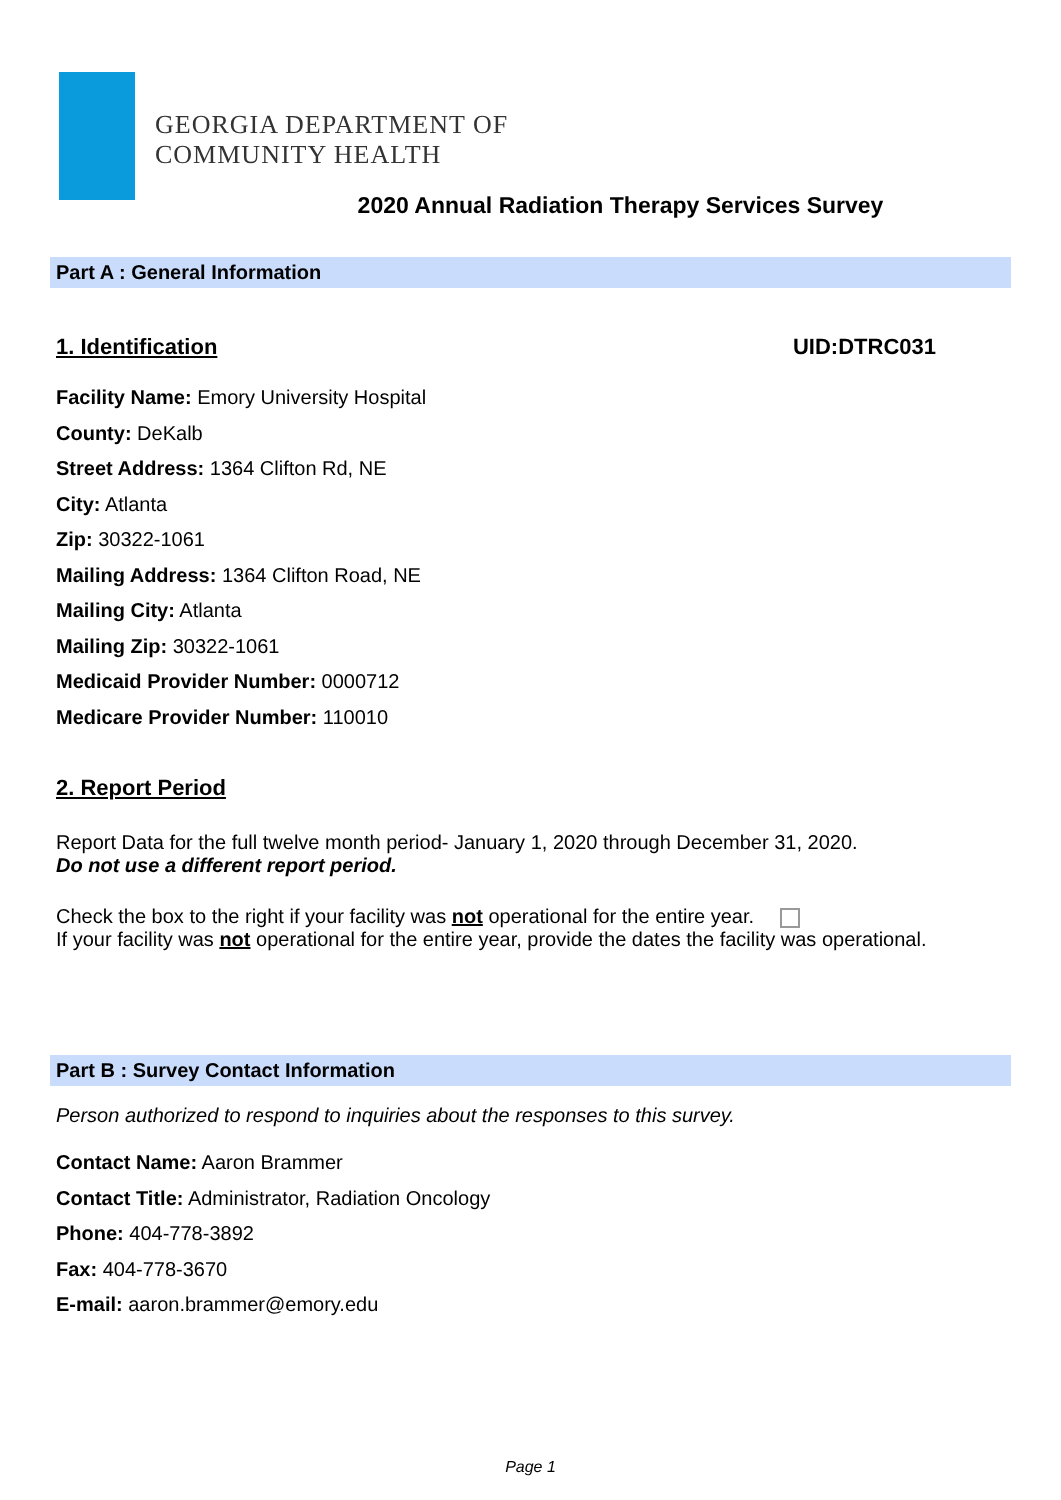GEORGIA DEPARTMENT OF
COMMUNITY HEALTH
2020 Annual Radiation Therapy Services Survey
Part A : General Information
1. Identification UID:DTRC031
Facility Name: Emory University Hospital
County: DeKalb
Street Address: 1364 Clifton Rd, NE
City: Atlanta
Zip: 30322-1061
Mailing Address: 1364 Clifton Road, NE
Mailing City: Atlanta
Mailing Zip: 30322-1061
Medicaid Provider Number: 0000712
Medicare Provider Number: 110010
2. Report Period
Report Data for the full twelve month period- January 1, 2020 through December 31, 2020.
Do not use a different report period.
Check the box to the right if your facility was not operational for the entire year.
If your facility was not operational for the entire year, provide the dates the facility was operational.
Part B : Survey Contact Information
Person authorized to respond to inquiries about the responses to this survey.
Contact Name: Aaron Brammer
Contact Title: Administrator, Radiation Oncology
Phone: 404-778-3892
Fax: 404-778-3670
E-mail: aaron.brammer@emory.edu
Page 1